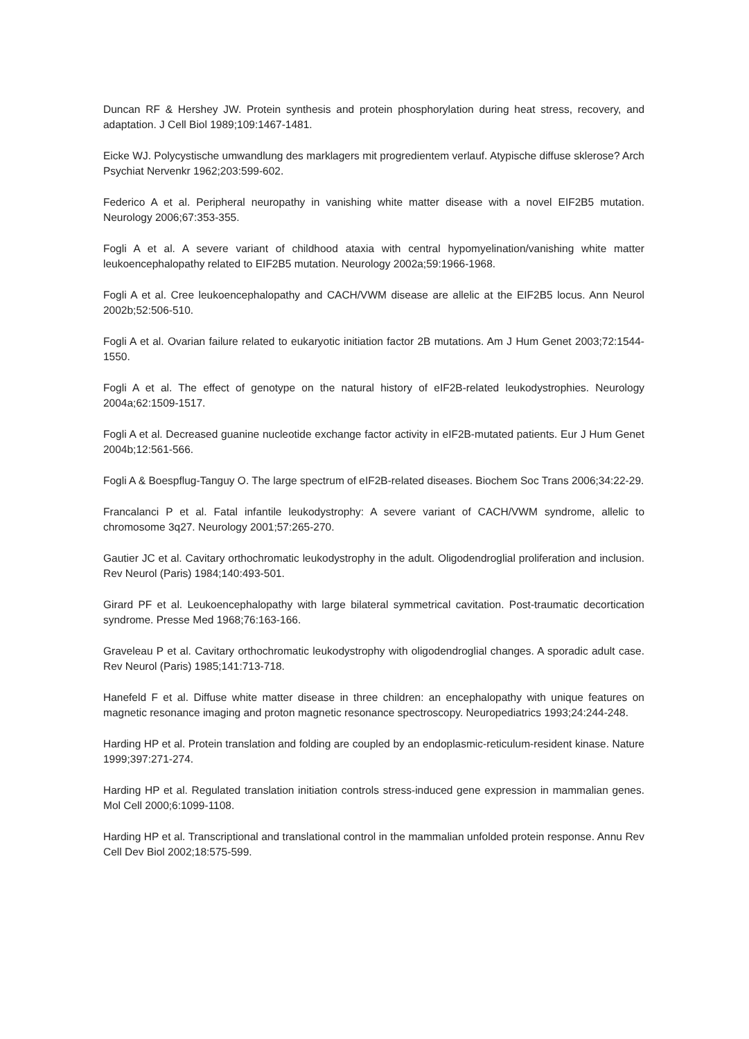Duncan RF & Hershey JW. Protein synthesis and protein phosphorylation during heat stress, recovery, and adaptation. J Cell Biol 1989;109:1467-1481.
Eicke WJ. Polycystische umwandlung des marklagers mit progredientem verlauf. Atypische diffuse sklerose? Arch Psychiat Nervenkr 1962;203:599-602.
Federico A et al. Peripheral neuropathy in vanishing white matter disease with a novel EIF2B5 mutation. Neurology 2006;67:353-355.
Fogli A et al. A severe variant of childhood ataxia with central hypomyelination/vanishing white matter leukoencephalopathy related to EIF2B5 mutation. Neurology 2002a;59:1966-1968.
Fogli A et al. Cree leukoencephalopathy and CACH/VWM disease are allelic at the EIF2B5 locus. Ann Neurol 2002b;52:506-510.
Fogli A et al. Ovarian failure related to eukaryotic initiation factor 2B mutations. Am J Hum Genet 2003;72:1544-1550.
Fogli A et al. The effect of genotype on the natural history of eIF2B-related leukodystrophies. Neurology 2004a;62:1509-1517.
Fogli A et al. Decreased guanine nucleotide exchange factor activity in eIF2B-mutated patients. Eur J Hum Genet 2004b;12:561-566.
Fogli A & Boespflug-Tanguy O. The large spectrum of eIF2B-related diseases. Biochem Soc Trans 2006;34:22-29.
Francalanci P et al. Fatal infantile leukodystrophy: A severe variant of CACH/VWM syndrome, allelic to chromosome 3q27. Neurology 2001;57:265-270.
Gautier JC et al. Cavitary orthochromatic leukodystrophy in the adult. Oligodendroglial proliferation and inclusion. Rev Neurol (Paris) 1984;140:493-501.
Girard PF et al. Leukoencephalopathy with large bilateral symmetrical cavitation. Post-traumatic decortication syndrome. Presse Med 1968;76:163-166.
Graveleau P et al. Cavitary orthochromatic leukodystrophy with oligodendroglial changes. A sporadic adult case. Rev Neurol (Paris) 1985;141:713-718.
Hanefeld F et al. Diffuse white matter disease in three children: an encephalopathy with unique features on magnetic resonance imaging and proton magnetic resonance spectroscopy. Neuropediatrics 1993;24:244-248.
Harding HP et al. Protein translation and folding are coupled by an endoplasmic-reticulum-resident kinase. Nature 1999;397:271-274.
Harding HP et al. Regulated translation initiation controls stress-induced gene expression in mammalian genes. Mol Cell 2000;6:1099-1108.
Harding HP et al. Transcriptional and translational control in the mammalian unfolded protein response. Annu Rev Cell Dev Biol 2002;18:575-599.